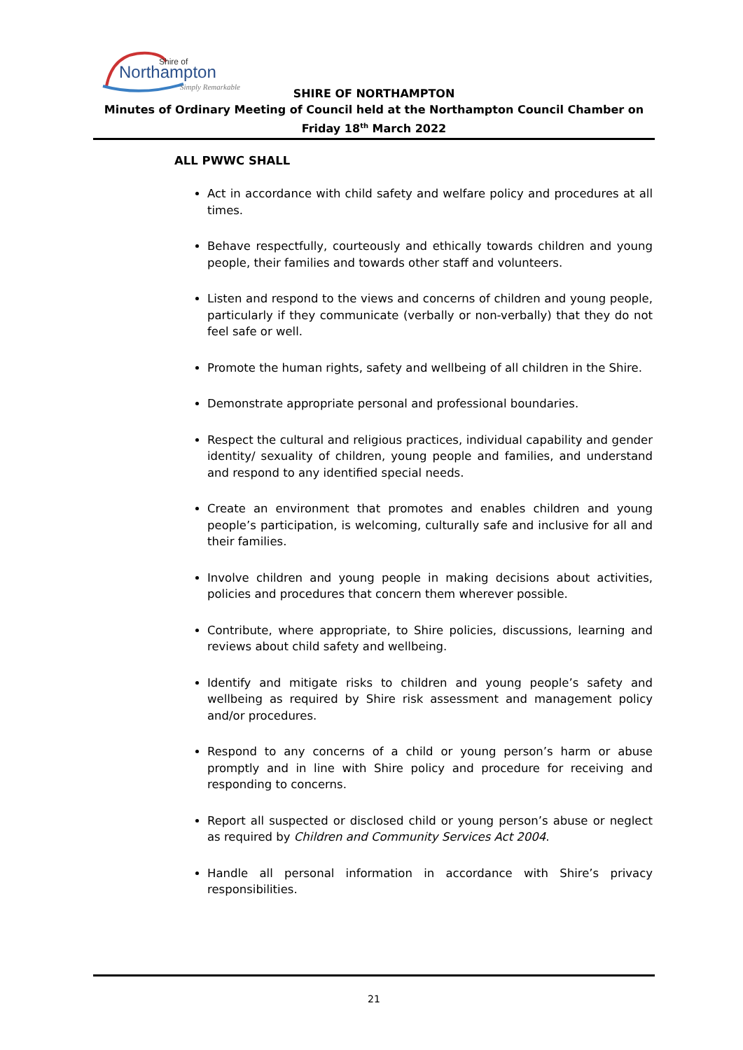Shire of
Northampton
Simply Remarkable
SHIRE OF NORTHAMPTON
Minutes of Ordinary Meeting of Council held at the Northampton Council Chamber on
Friday 18<sup>th</sup> March 2022
ALL PWWC SHALL
Act in accordance with child safety and welfare policy and procedures at all times.
Behave respectfully, courteously and ethically towards children and young people, their families and towards other staff and volunteers.
Listen and respond to the views and concerns of children and young people, particularly if they communicate (verbally or non-verbally) that they do not feel safe or well.
Promote the human rights, safety and wellbeing of all children in the Shire.
Demonstrate appropriate personal and professional boundaries.
Respect the cultural and religious practices, individual capability and gender identity/ sexuality of children, young people and families, and understand and respond to any identified special needs.
Create an environment that promotes and enables children and young people’s participation, is welcoming, culturally safe and inclusive for all and their families.
Involve children and young people in making decisions about activities, policies and procedures that concern them wherever possible.
Contribute, where appropriate, to Shire policies, discussions, learning and reviews about child safety and wellbeing.
Identify and mitigate risks to children and young people’s safety and wellbeing as required by Shire risk assessment and management policy and/or procedures.
Respond to any concerns of a child or young person’s harm or abuse promptly and in line with Shire policy and procedure for receiving and responding to concerns.
Report all suspected or disclosed child or young person’s abuse or neglect as required by Children and Community Services Act 2004.
Handle all personal information in accordance with Shire’s privacy responsibilities.
21